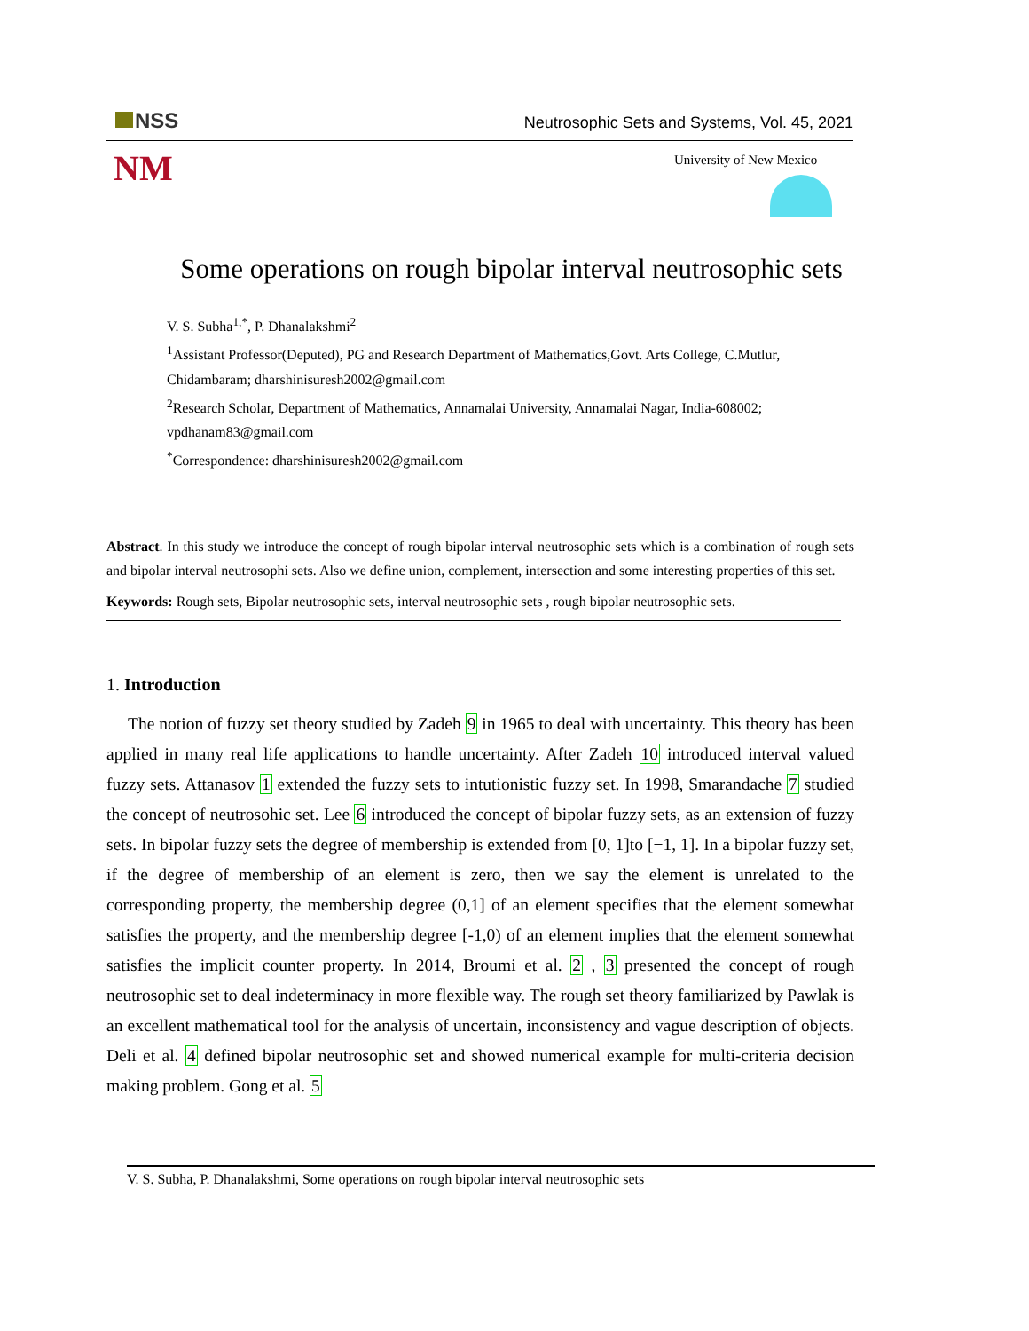NSS
Neutrosophic Sets and Systems, Vol. 45, 2021
NM University of New Mexico
Some operations on rough bipolar interval neutrosophic sets
V. S. Subha<sup>1,*</sup>, P. Dhanalakshmi<sup>2</sup>
<sup>1</sup> Assistant Professor(Deputed), PG and Research Department of Mathematics,Govt. Arts College, C.Mutlur, Chidambaram; dharshinisuresh2002@gmail.com
<sup>2</sup> Research Scholar, Department of Mathematics, Annamalai University, Annamalai Nagar, India-608002; vpdhanam83@gmail.com
<sup>*</sup> Correspondence: dharshinisuresh2002@gmail.com
Abstract. In this study we introduce the concept of rough bipolar interval neutrosophic sets which is a combination of rough sets and bipolar interval neutrosophi sets. Also we define union, complement, intersection and some interesting properties of this set.
Keywords: Rough sets, Bipolar neutrosophic sets, interval neutrosophic sets , rough bipolar neutrosophic sets.
1. Introduction
The notion of fuzzy set theory studied by Zadeh 9 in 1965 to deal with uncertainty. This theory has been applied in many real life applications to handle uncertainty. After Zadeh 10 introduced interval valued fuzzy sets. Attanasov 1 extended the fuzzy sets to intutionistic fuzzy set. In 1998, Smarandache 7 studied the concept of neutrosohic set. Lee 6 introduced the concept of bipolar fuzzy sets, as an extension of fuzzy sets. In bipolar fuzzy sets the degree of membership is extended from [0, 1]to [−1, 1]. In a bipolar fuzzy set, if the degree of membership of an element is zero, then we say the element is unrelated to the corresponding property, the membership degree (0,1] of an element specifies that the element somewhat satisfies the property, and the membership degree [-1,0) of an element implies that the element somewhat satisfies the implicit counter property. In 2014, Broumi et al. 2 , 3 presented the concept of rough neutrosophic set to deal indeterminacy in more flexible way. The rough set theory familiarized by Pawlak is an excellent mathematical tool for the analysis of uncertain, inconsistency and vague description of objects. Deli et al. 4 defined bipolar neutrosophic set and showed numerical example for multi-criteria decision making problem. Gong et al. 5
V. S. Subha, P. Dhanalakshmi, Some operations on rough bipolar interval neutrosophic sets